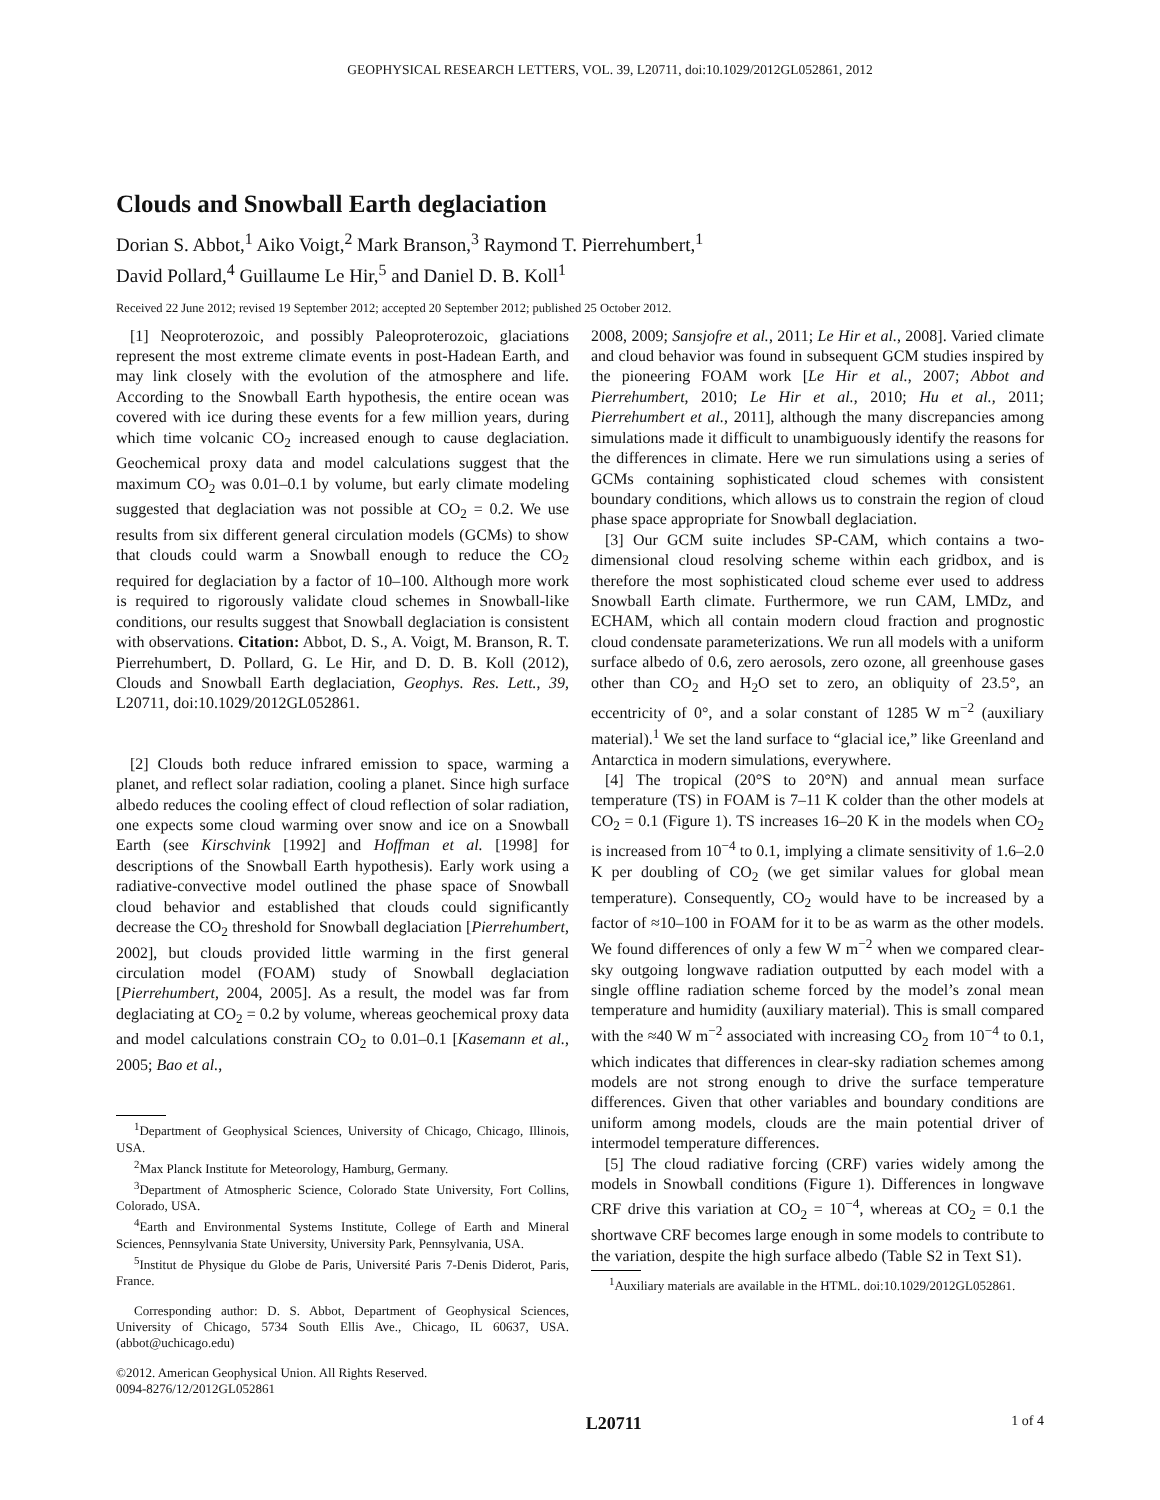GEOPHYSICAL RESEARCH LETTERS, VOL. 39, L20711, doi:10.1029/2012GL052861, 2012
Clouds and Snowball Earth deglaciation
Dorian S. Abbot,<sup>1</sup> Aiko Voigt,<sup>2</sup> Mark Branson,<sup>3</sup> Raymond T. Pierrehumbert,<sup>1</sup>
David Pollard,<sup>4</sup> Guillaume Le Hir,<sup>5</sup> and Daniel D. B. Koll<sup>1</sup>
Received 22 June 2012; revised 19 September 2012; accepted 20 September 2012; published 25 October 2012.
[1] Neoproterozoic, and possibly Paleoproterozoic, glaciations represent the most extreme climate events in post-Hadean Earth, and may link closely with the evolution of the atmosphere and life. According to the Snowball Earth hypothesis, the entire ocean was covered with ice during these events for a few million years, during which time volcanic CO<sub>2</sub> increased enough to cause deglaciation. Geochemical proxy data and model calculations suggest that the maximum CO<sub>2</sub> was 0.01–0.1 by volume, but early climate modeling suggested that deglaciation was not possible at CO<sub>2</sub> = 0.2. We use results from six different general circulation models (GCMs) to show that clouds could warm a Snowball enough to reduce the CO<sub>2</sub> required for deglaciation by a factor of 10–100. Although more work is required to rigorously validate cloud schemes in Snowball-like conditions, our results suggest that Snowball deglaciation is consistent with observations. Citation: Abbot, D. S., A. Voigt, M. Branson, R. T. Pierrehumbert, D. Pollard, G. Le Hir, and D. D. B. Koll (2012), Clouds and Snowball Earth deglaciation, Geophys. Res. Lett., 39, L20711, doi:10.1029/2012GL052861.
[2] Clouds both reduce infrared emission to space, warming a planet, and reflect solar radiation, cooling a planet. Since high surface albedo reduces the cooling effect of cloud reflection of solar radiation, one expects some cloud warming over snow and ice on a Snowball Earth (see Kirschvink [1992] and Hoffman et al. [1998] for descriptions of the Snowball Earth hypothesis). Early work using a radiative-convective model outlined the phase space of Snowball cloud behavior and established that clouds could significantly decrease the CO<sub>2</sub> threshold for Snowball deglaciation [Pierrehumbert, 2002], but clouds provided little warming in the first general circulation model (FOAM) study of Snowball deglaciation [Pierrehumbert, 2004, 2005]. As a result, the model was far from deglaciating at CO<sub>2</sub> = 0.2 by volume, whereas geochemical proxy data and model calculations constrain CO<sub>2</sub> to 0.01–0.1 [Kasemann et al., 2005; Bao et al.,
<sup>1</sup> Department of Geophysical Sciences, University of Chicago, Chicago, Illinois, USA.
<sup>2</sup> Max Planck Institute for Meteorology, Hamburg, Germany.
<sup>3</sup> Department of Atmospheric Science, Colorado State University, Fort Collins, Colorado, USA.
<sup>4</sup> Earth and Environmental Systems Institute, College of Earth and Mineral Sciences, Pennsylvania State University, University Park, Pennsylvania, USA.
<sup>5</sup> Institut de Physique du Globe de Paris, Université Paris 7-Denis Diderot, Paris, France.
Corresponding author: D. S. Abbot, Department of Geophysical Sciences, University of Chicago, 5734 South Ellis Ave., Chicago, IL 60637, USA. (abbot@uchicago.edu)
©2012. American Geophysical Union. All Rights Reserved.
0094-8276/12/2012GL052861
2008, 2009; Sansjofre et al., 2011; Le Hir et al., 2008]. Varied climate and cloud behavior was found in subsequent GCM studies inspired by the pioneering FOAM work [Le Hir et al., 2007; Abbot and Pierrehumbert, 2010; Le Hir et al., 2010; Hu et al., 2011; Pierrehumbert et al., 2011], although the many discrepancies among simulations made it difficult to unambiguously identify the reasons for the differences in climate. Here we run simulations using a series of GCMs containing sophisticated cloud schemes with consistent boundary conditions, which allows us to constrain the region of cloud phase space appropriate for Snowball deglaciation.
[3] Our GCM suite includes SP-CAM, which contains a two-dimensional cloud resolving scheme within each gridbox, and is therefore the most sophisticated cloud scheme ever used to address Snowball Earth climate. Furthermore, we run CAM, LMDz, and ECHAM, which all contain modern cloud fraction and prognostic cloud condensate parameterizations. We run all models with a uniform surface albedo of 0.6, zero aerosols, zero ozone, all greenhouse gases other than CO<sub>2</sub> and H<sub>2</sub>O set to zero, an obliquity of 23.5°, an eccentricity of 0°, and a solar constant of 1285 W m<sup>−2</sup> (auxiliary material).<sup>1</sup> We set the land surface to “glacial ice,” like Greenland and Antarctica in modern simulations, everywhere.
[4] The tropical (20°S to 20°N) and annual mean surface temperature (TS) in FOAM is 7–11 K colder than the other models at CO<sub>2</sub> = 0.1 (Figure 1). TS increases 16–20 K in the models when CO<sub>2</sub> is increased from 10<sup>−4</sup> to 0.1, implying a climate sensitivity of 1.6–2.0 K per doubling of CO<sub>2</sub> (we get similar values for global mean temperature). Consequently, CO<sub>2</sub> would have to be increased by a factor of ≈10–100 in FOAM for it to be as warm as the other models. We found differences of only a few W m<sup>−2</sup> when we compared clear-sky outgoing longwave radiation outputted by each model with a single offline radiation scheme forced by the model’s zonal mean temperature and humidity (auxiliary material). This is small compared with the ≈40 W m<sup>−2</sup> associated with increasing CO<sub>2</sub> from 10<sup>−4</sup> to 0.1, which indicates that differences in clear-sky radiation schemes among models are not strong enough to drive the surface temperature differences. Given that other variables and boundary conditions are uniform among models, clouds are the main potential driver of intermodel temperature differences.
[5] The cloud radiative forcing (CRF) varies widely among the models in Snowball conditions (Figure 1). Differences in longwave CRF drive this variation at CO<sub>2</sub> = 10<sup>−4</sup>, whereas at CO<sub>2</sub> = 0.1 the shortwave CRF becomes large enough in some models to contribute to the variation, despite the high surface albedo (Table S2 in Text S1).
<sup>1</sup> Auxiliary materials are available in the HTML. doi:10.1029/2012GL052861.
L20711 1 of 4